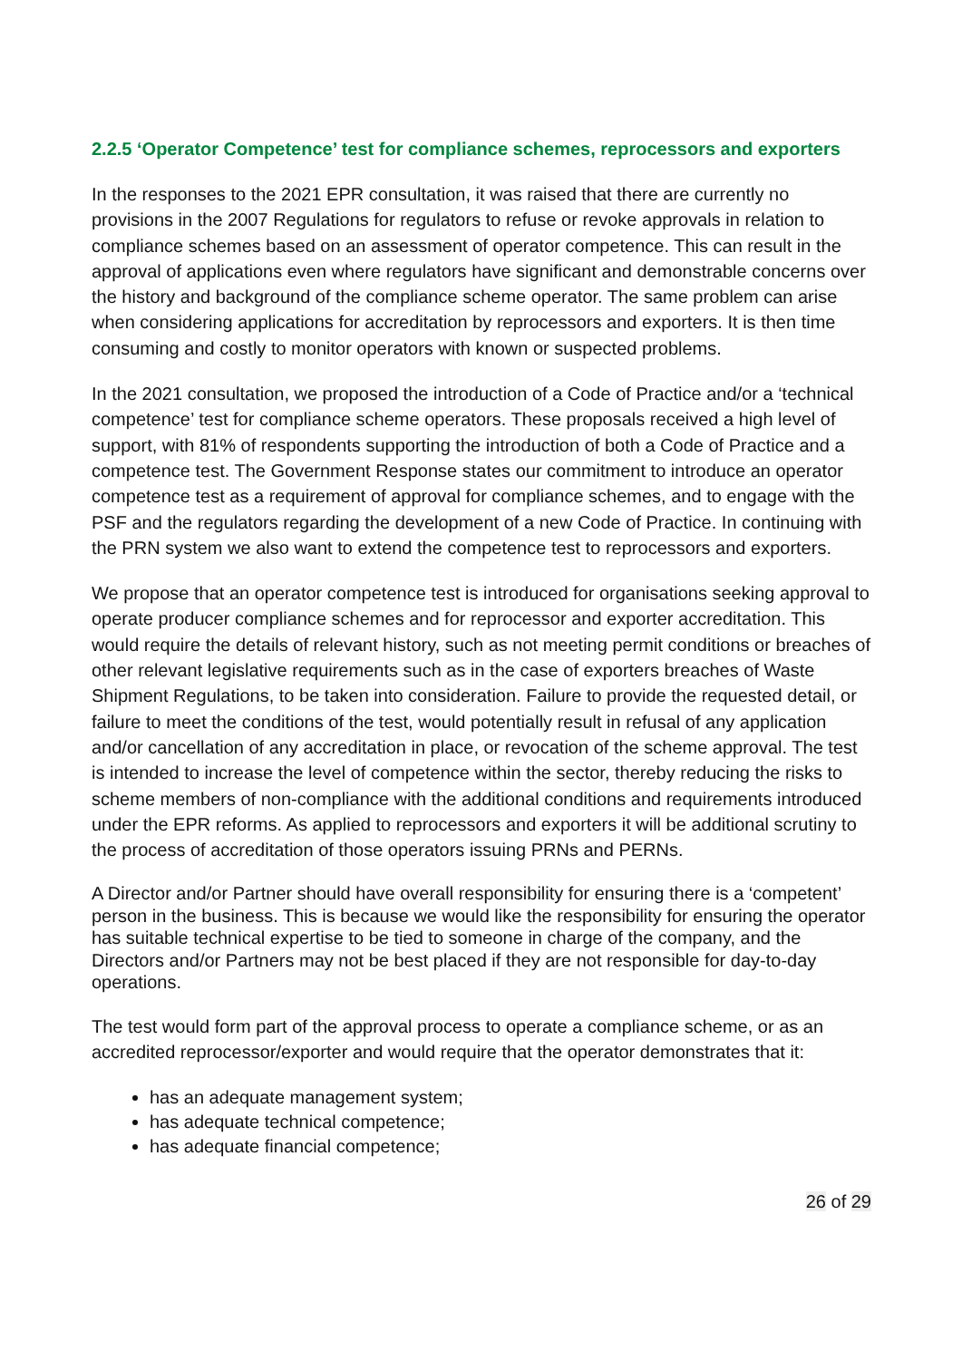2.2.5 ‘Operator Competence’ test for compliance schemes, reprocessors and exporters
In the responses to the 2021 EPR consultation, it was raised that there are currently no provisions in the 2007 Regulations for regulators to refuse or revoke approvals in relation to compliance schemes based on an assessment of operator competence. This can result in the approval of applications even where regulators have significant and demonstrable concerns over the history and background of the compliance scheme operator. The same problem can arise when considering applications for accreditation by reprocessors and exporters. It is then time consuming and costly to monitor operators with known or suspected problems.
In the 2021 consultation, we proposed the introduction of a Code of Practice and/or a ‘technical competence’ test for compliance scheme operators. These proposals received a high level of support, with 81% of respondents supporting the introduction of both a Code of Practice and a competence test. The Government Response states our commitment to introduce an operator competence test as a requirement of approval for compliance schemes, and to engage with the PSF and the regulators regarding the development of a new Code of Practice. In continuing with the PRN system we also want to extend the competence test to reprocessors and exporters.
We propose that an operator competence test is introduced for organisations seeking approval to operate producer compliance schemes and for reprocessor and exporter accreditation. This would require the details of relevant history, such as not meeting permit conditions or breaches of other relevant legislative requirements such as in the case of exporters breaches of Waste Shipment Regulations, to be taken into consideration. Failure to provide the requested detail, or failure to meet the conditions of the test, would potentially result in refusal of any application and/or cancellation of any accreditation in place, or revocation of the scheme approval. The test is intended to increase the level of competence within the sector, thereby reducing the risks to scheme members of non-compliance with the additional conditions and requirements introduced under the EPR reforms. As applied to reprocessors and exporters it will be additional scrutiny to the process of accreditation of those operators issuing PRNs and PERNs.
A Director and/or Partner should have overall responsibility for ensuring there is a ‘competent’ person in the business. This is because we would like the responsibility for ensuring the operator has suitable technical expertise to be tied to someone in charge of the company, and the Directors and/or Partners may not be best placed if they are not responsible for day-to-day operations.
The test would form part of the approval process to operate a compliance scheme, or as an accredited reprocessor/exporter and would require that the operator demonstrates that it:
has an adequate management system;
has adequate technical competence;
has adequate financial competence;
26 of 29